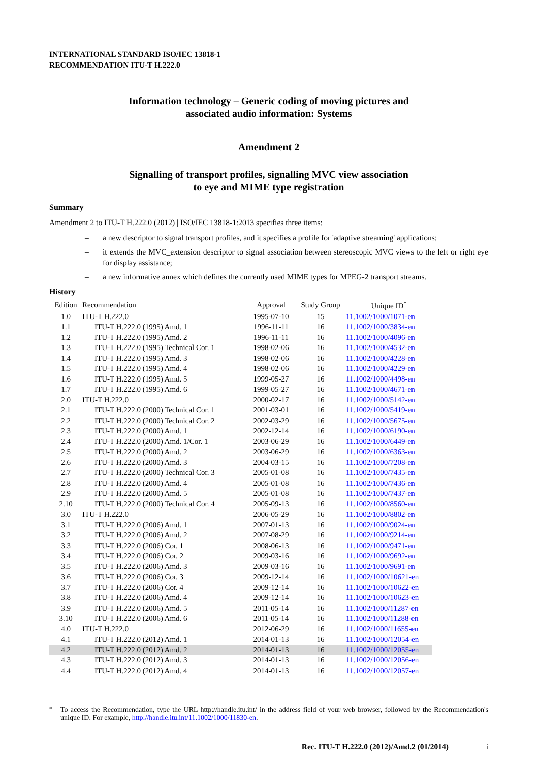INTERNATIONAL STANDARD ISO/IEC 13818-1
RECOMMENDATION ITU-T H.222.0
Information technology – Generic coding of moving pictures and
associated audio information: Systems
Amendment 2
Signalling of transport profiles, signalling MVC view association
to eye and MIME type registration
Summary
Amendment 2 to ITU-T H.222.0 (2012) | ISO/IEC 13818-1:2013 specifies three items:
– a new descriptor to signal transport profiles, and it specifies a profile for 'adaptive streaming' applications;
– it extends the MVC_extension descriptor to signal association between stereoscopic MVC views to the left or right eye for display assistance;
– a new informative annex which defines the currently used MIME types for MPEG-2 transport streams.
History
| Edition | Recommendation | Approval | Study Group | Unique ID<sup>*</sup> |
| --- | --- | --- | --- | --- |
| 1.0 | ITU-T H.222.0 | 1995-07-10 | 15 | 11.1002/1000/1071-en |
| 1.1 | ITU-T H.222.0 (1995) Amd. 1 | 1996-11-11 | 16 | 11.1002/1000/3834-en |
| 1.2 | ITU-T H.222.0 (1995) Amd. 2 | 1996-11-11 | 16 | 11.1002/1000/4096-en |
| 1.3 | ITU-T H.222.0 (1995) Technical Cor. 1 | 1998-02-06 | 16 | 11.1002/1000/4532-en |
| 1.4 | ITU-T H.222.0 (1995) Amd. 3 | 1998-02-06 | 16 | 11.1002/1000/4228-en |
| 1.5 | ITU-T H.222.0 (1995) Amd. 4 | 1998-02-06 | 16 | 11.1002/1000/4229-en |
| 1.6 | ITU-T H.222.0 (1995) Amd. 5 | 1999-05-27 | 16 | 11.1002/1000/4498-en |
| 1.7 | ITU-T H.222.0 (1995) Amd. 6 | 1999-05-27 | 16 | 11.1002/1000/4671-en |
| 2.0 | ITU-T H.222.0 | 2000-02-17 | 16 | 11.1002/1000/5142-en |
| 2.1 | ITU-T H.222.0 (2000) Technical Cor. 1 | 2001-03-01 | 16 | 11.1002/1000/5419-en |
| 2.2 | ITU-T H.222.0 (2000) Technical Cor. 2 | 2002-03-29 | 16 | 11.1002/1000/5675-en |
| 2.3 | ITU-T H.222.0 (2000) Amd. 1 | 2002-12-14 | 16 | 11.1002/1000/6190-en |
| 2.4 | ITU-T H.222.0 (2000) Amd. 1/Cor. 1 | 2003-06-29 | 16 | 11.1002/1000/6449-en |
| 2.5 | ITU-T H.222.0 (2000) Amd. 2 | 2003-06-29 | 16 | 11.1002/1000/6363-en |
| 2.6 | ITU-T H.222.0 (2000) Amd. 3 | 2004-03-15 | 16 | 11.1002/1000/7208-en |
| 2.7 | ITU-T H.222.0 (2000) Technical Cor. 3 | 2005-01-08 | 16 | 11.1002/1000/7435-en |
| 2.8 | ITU-T H.222.0 (2000) Amd. 4 | 2005-01-08 | 16 | 11.1002/1000/7436-en |
| 2.9 | ITU-T H.222.0 (2000) Amd. 5 | 2005-01-08 | 16 | 11.1002/1000/7437-en |
| 2.10 | ITU-T H.222.0 (2000) Technical Cor. 4 | 2005-09-13 | 16 | 11.1002/1000/8560-en |
| 3.0 | ITU-T H.222.0 | 2006-05-29 | 16 | 11.1002/1000/8802-en |
| 3.1 | ITU-T H.222.0 (2006) Amd. 1 | 2007-01-13 | 16 | 11.1002/1000/9024-en |
| 3.2 | ITU-T H.222.0 (2006) Amd. 2 | 2007-08-29 | 16 | 11.1002/1000/9214-en |
| 3.3 | ITU-T H.222.0 (2006) Cor. 1 | 2008-06-13 | 16 | 11.1002/1000/9471-en |
| 3.4 | ITU-T H.222.0 (2006) Cor. 2 | 2009-03-16 | 16 | 11.1002/1000/9692-en |
| 3.5 | ITU-T H.222.0 (2006) Amd. 3 | 2009-03-16 | 16 | 11.1002/1000/9691-en |
| 3.6 | ITU-T H.222.0 (2006) Cor. 3 | 2009-12-14 | 16 | 11.1002/1000/10621-en |
| 3.7 | ITU-T H.222.0 (2006) Cor. 4 | 2009-12-14 | 16 | 11.1002/1000/10622-en |
| 3.8 | ITU-T H.222.0 (2006) Amd. 4 | 2009-12-14 | 16 | 11.1002/1000/10623-en |
| 3.9 | ITU-T H.222.0 (2006) Amd. 5 | 2011-05-14 | 16 | 11.1002/1000/11287-en |
| 3.10 | ITU-T H.222.0 (2006) Amd. 6 | 2011-05-14 | 16 | 11.1002/1000/11288-en |
| 4.0 | ITU-T H.222.0 | 2012-06-29 | 16 | 11.1002/1000/11655-en |
| 4.1 | ITU-T H.222.0 (2012) Amd. 1 | 2014-01-13 | 16 | 11.1002/1000/12054-en |
| 4.2 | ITU-T H.222.0 (2012) Amd. 2 | 2014-01-13 | 16 | 11.1002/1000/12055-en |
| 4.3 | ITU-T H.222.0 (2012) Amd. 3 | 2014-01-13 | 16 | 11.1002/1000/12056-en |
| 4.4 | ITU-T H.222.0 (2012) Amd. 4 | 2014-01-13 | 16 | 11.1002/1000/12057-en |
<sup>*</sup> To access the Recommendation, type the URL http://handle.itu.int/ in the address field of your web browser, followed by the Recommendation's unique ID. For example, http://handle.itu.int/11.1002/1000/11830-en.
Rec. ITU-T H.222.0 (2012)/Amd.2 (01/2014) i